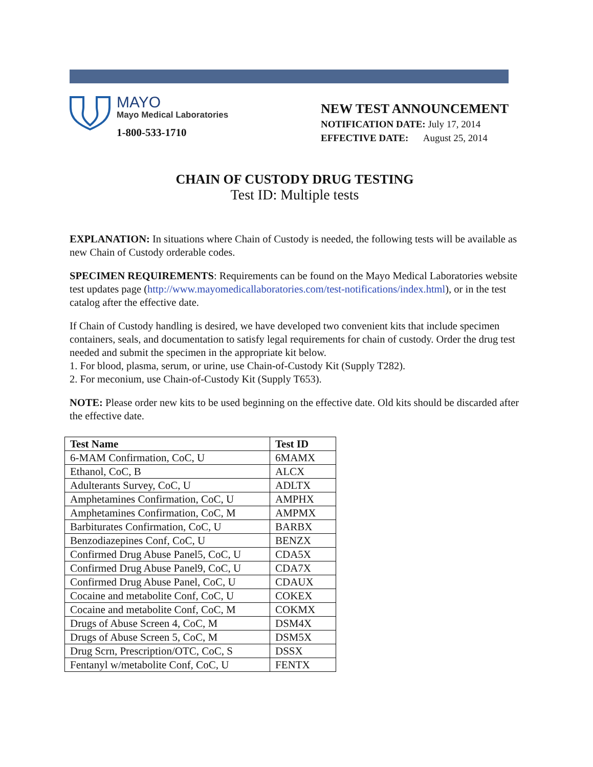MAYO
Mayo Medical Laboratories
1-800-533-1710
NEW TEST ANNOUNCEMENT
NOTIFICATION DATE: July 17, 2014
EFFECTIVE DATE: August 25, 2014
CHAIN OF CUSTODY DRUG TESTING
Test ID: Multiple tests
EXPLANATION: In situations where Chain of Custody is needed, the following tests will be available as new Chain of Custody orderable codes.
SPECIMEN REQUIREMENTS: Requirements can be found on the Mayo Medical Laboratories website test updates page (http://www.mayomedicallaboratories.com/test-notifications/index.html), or in the test catalog after the effective date.
If Chain of Custody handling is desired, we have developed two convenient kits that include specimen containers, seals, and documentation to satisfy legal requirements for chain of custody. Order the drug test needed and submit the specimen in the appropriate kit below.
1. For blood, plasma, serum, or urine, use Chain-of-Custody Kit (Supply T282).
2. For meconium, use Chain-of-Custody Kit (Supply T653).
NOTE: Please order new kits to be used beginning on the effective date. Old kits should be discarded after the effective date.
| Test Name | Test ID |
| --- | --- |
| 6-MAM Confirmation, CoC, U | 6MAMX |
| Ethanol, CoC, B | ALCX |
| Adulterants Survey, CoC, U | ADLTX |
| Amphetamines Confirmation, CoC, U | AMPHX |
| Amphetamines Confirmation, CoC, M | AMPMX |
| Barbiturates Confirmation, CoC, U | BARBX |
| Benzodiazepines Conf, CoC, U | BENZX |
| Confirmed Drug Abuse Panel5, CoC, U | CDA5X |
| Confirmed Drug Abuse Panel9, CoC, U | CDA7X |
| Confirmed Drug Abuse Panel, CoC, U | CDAUX |
| Cocaine and metabolite Conf, CoC, U | COKEX |
| Cocaine and metabolite Conf, CoC, M | COKMX |
| Drugs of Abuse Screen 4, CoC, M | DSM4X |
| Drugs of Abuse Screen 5, CoC, M | DSM5X |
| Drug Scrn, Prescription/OTC, CoC, S | DSSX |
| Fentanyl w/metabolite Conf, CoC, U | FENTX |